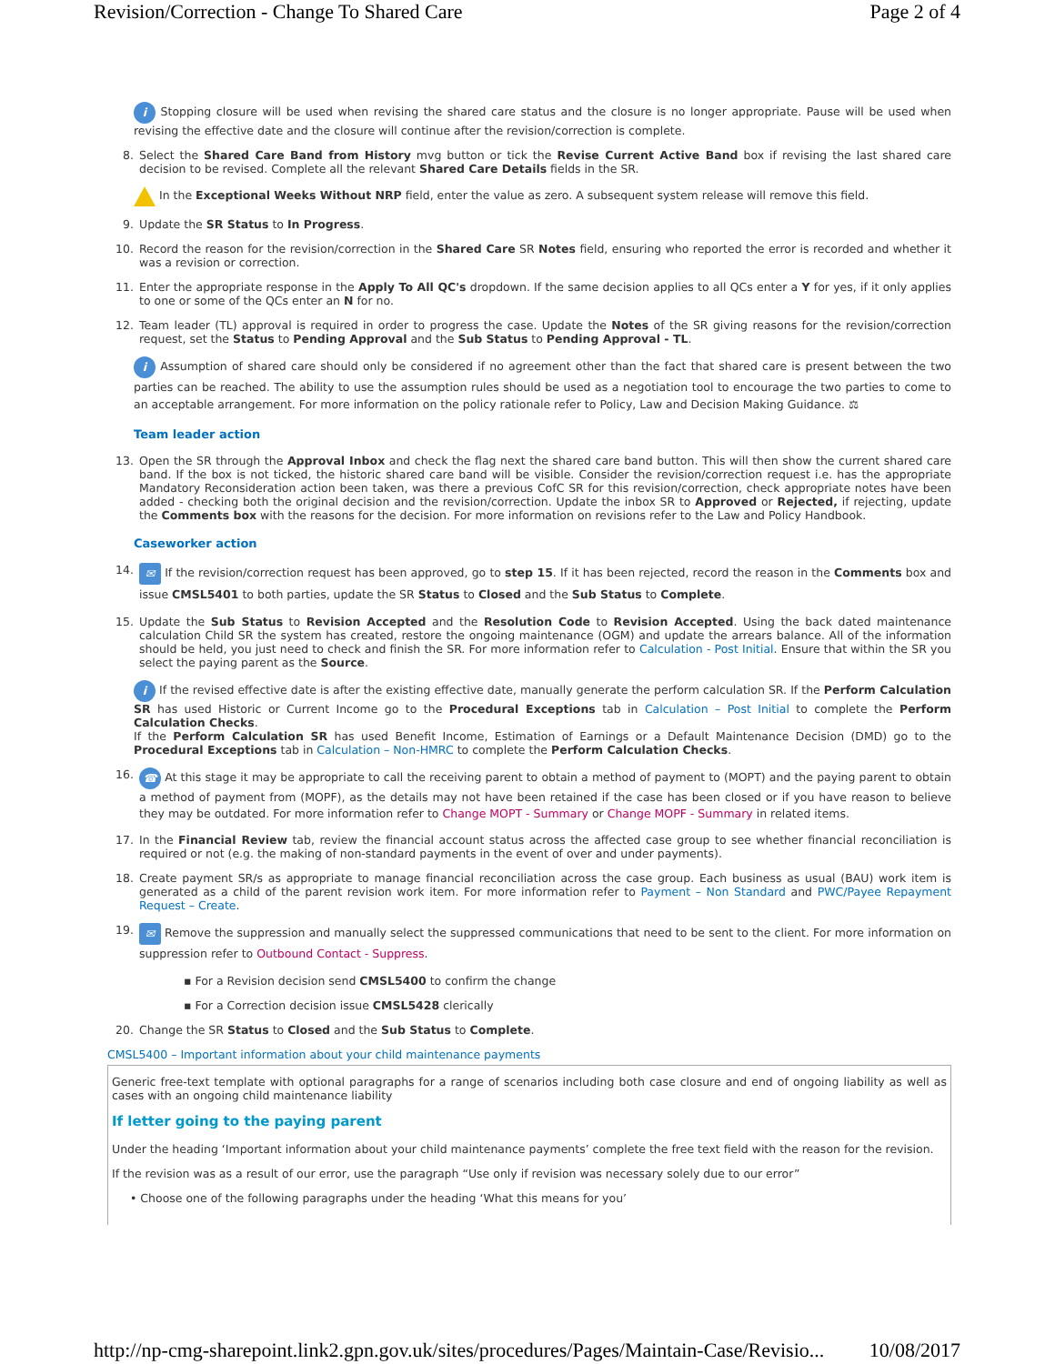Revision/Correction - Change To Shared Care Page 2 of 4
i Stopping closure will be used when revising the shared care status and the closure is no longer appropriate. Pause will be used when revising the effective date and the closure will continue after the revision/correction is complete.
8.
Select the Shared Care Band from History mvg button or tick the Revise Current Active Band box if revising the last shared care decision to be revised. Complete all the relevant Shared Care Details fields in the SR.
In the Exceptional Weeks Without NRP field, enter the value as zero. A subsequent system release will remove this field.
9.
Update the SR Status to In Progress.
10.
Record the reason for the revision/correction in the Shared Care SR Notes field, ensuring who reported the error is recorded and whether it was a revision or correction.
11.
Enter the appropriate response in the Apply To All QC's dropdown. If the same decision applies to all QCs enter a Y for yes, if it only applies to one or some of the QCs enter an N for no.
12.
Team leader (TL) approval is required in order to progress the case. Update the Notes of the SR giving reasons for the revision/correction request, set the Status to Pending Approval and the Sub Status to Pending Approval - TL.
i Assumption of shared care should only be considered if no agreement other than the fact that shared care is present between the two parties can be reached. The ability to use the assumption rules should be used as a negotiation tool to encourage the two parties to come to an acceptable arrangement. For more information on the policy rationale refer to Policy, Law and Decision Making Guidance. ⚖
Team leader action
13.
Open the SR through the Approval Inbox and check the flag next the shared care band button. This will then show the current shared care band. If the box is not ticked, the historic shared care band will be visible. Consider the revision/correction request i.e. has the appropriate Mandatory Reconsideration action been taken, was there a previous CofC SR for this revision/correction, check appropriate notes have been added - checking both the original decision and the revision/correction. Update the inbox SR to Approved or Rejected, if rejecting, update the Comments box with the reasons for the decision. For more information on revisions refer to the Law and Policy Handbook.
Caseworker action
14.
✉ If the revision/correction request has been approved, go to step 15. If it has been rejected, record the reason in the Comments box and issue CMSL5401 to both parties, update the SR Status to Closed and the Sub Status to Complete.
15.
Update the Sub Status to Revision Accepted and the Resolution Code to Revision Accepted. Using the back dated maintenance calculation Child SR the system has created, restore the ongoing maintenance (OGM) and update the arrears balance. All of the information should be held, you just need to check and finish the SR. For more information refer to Calculation - Post Initial. Ensure that within the SR you select the paying parent as the Source.
i If the revised effective date is after the existing effective date, manually generate the perform calculation SR. If the Perform Calculation SR has used Historic or Current Income go to the Procedural Exceptions tab in Calculation – Post Initial to complete the Perform Calculation Checks.
If the Perform Calculation SR has used Benefit Income, Estimation of Earnings or a Default Maintenance Decision (DMD) go to the Procedural Exceptions tab in Calculation – Non-HMRC to complete the Perform Calculation Checks.
16.
☎ At this stage it may be appropriate to call the receiving parent to obtain a method of payment to (MOPT) and the paying parent to obtain a method of payment from (MOPF), as the details may not have been retained if the case has been closed or if you have reason to believe they may be outdated. For more information refer to Change MOPT - Summary or Change MOPF - Summary in related items.
17.
In the Financial Review tab, review the financial account status across the affected case group to see whether financial reconciliation is required or not (e.g. the making of non-standard payments in the event of over and under payments).
18.
Create payment SR/s as appropriate to manage financial reconciliation across the case group. Each business as usual (BAU) work item is generated as a child of the parent revision work item. For more information refer to Payment – Non Standard and PWC/Payee Repayment Request – Create.
19.
✉ Remove the suppression and manually select the suppressed communications that need to be sent to the client. For more information on suppression refer to Outbound Contact - Suppress.
▪ For a Revision decision send CMSL5400 to confirm the change
▪ For a Correction decision issue CMSL5428 clerically
20.
Change the SR Status to Closed and the Sub Status to Complete.
CMSL5400 – Important information about your child maintenance payments
Generic free-text template with optional paragraphs for a range of scenarios including both case closure and end of ongoing liability as well as cases with an ongoing child maintenance liability
If letter going to the paying parent
Under the heading ‘Important information about your child maintenance payments’ complete the free text field with the reason for the revision.
If the revision was as a result of our error, use the paragraph “Use only if revision was necessary solely due to our error”
• Choose one of the following paragraphs under the heading ‘What this means for you’
http://np-cmg-sharepoint.link2.gpn.gov.uk/sites/procedures/Pages/Maintain-Case/Revisio... 10/08/2017